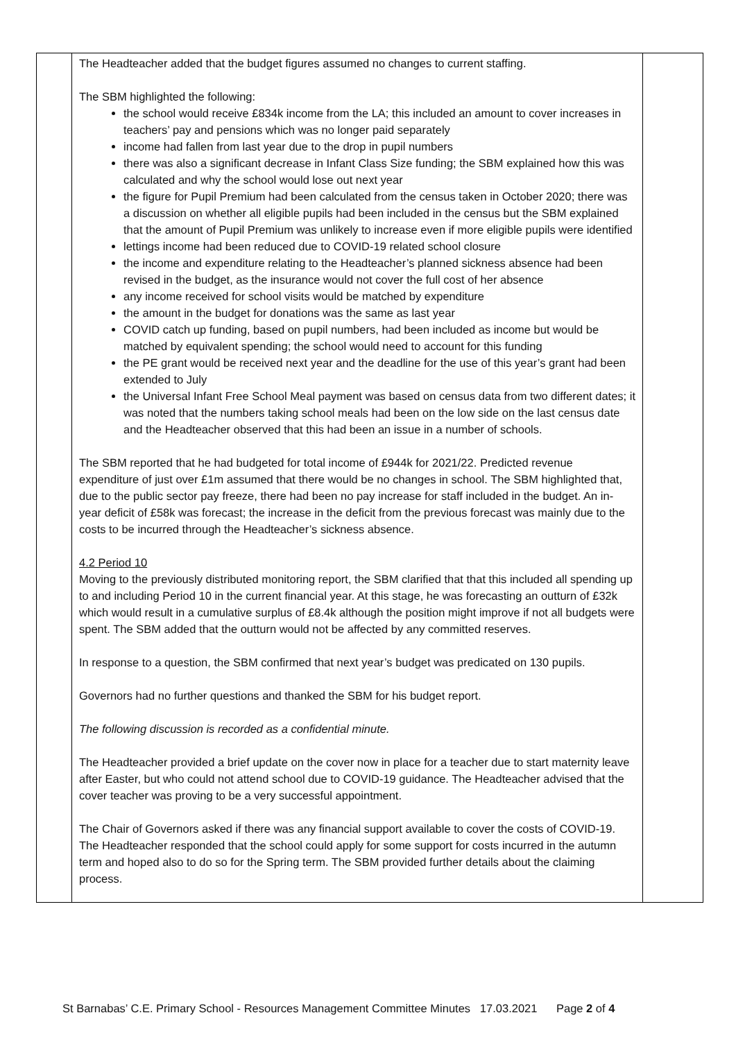| | The Headteacher added that the budget figures assumed no changes to current staffing. The SBM highlighted the following: the school would receive £834k income from the LA; this included an amount to cover increases in teachers’ pay and pensions which was no longer paid separately income had fallen from last year due to the drop in pupil numbers there was also a significant decrease in Infant Class Size funding; the SBM explained how this was calculated and why the school would lose out next year the figure for Pupil Premium had been calculated from the census taken in October 2020; there was a discussion on whether all eligible pupils had been included in the census but the SBM explained that the amount of Pupil Premium was unlikely to increase even if more eligible pupils were identified lettings income had been reduced due to COVID-19 related school closure the income and expenditure relating to the Headteacher’s planned sickness absence had been revised in the budget, as the insurance would not cover the full cost of her absence any income received for school visits would be matched by expenditure the amount in the budget for donations was the same as last year COVID catch up funding, based on pupil numbers, had been included as income but would be matched by equivalent spending; the school would need to account for this funding the PE grant would be received next year and the deadline for the use of this year’s grant had been extended to July the Universal Infant Free School Meal payment was based on census data from two different dates; it was noted that the numbers taking school meals had been on the low side on the last census date and the Headteacher observed that this had been an issue in a number of schools. The SBM reported that he had budgeted for total income of £944k for 2021/22. Predicted revenue expenditure of just over £1m assumed that there would be no changes in school. The SBM highlighted that, due to the public sector pay freeze, there had been no pay increase for staff included in the budget. An in-year deficit of £58k was forecast; the increase in the deficit from the previous forecast was mainly due to the costs to be incurred through the Headteacher’s sickness absence. 4.2 Period 10 Moving to the previously distributed monitoring report, the SBM clarified that that this included all spending up to and including Period 10 in the current financial year. At this stage, he was forecasting an outturn of £32k which would result in a cumulative surplus of £8.4k although the position might improve if not all budgets were spent. The SBM added that the outturn would not be affected by any committed reserves. In response to a question, the SBM confirmed that next year’s budget was predicated on 130 pupils. Governors had no further questions and thanked the SBM for his budget report. The following discussion is recorded as a confidential minute. The Headteacher provided a brief update on the cover now in place for a teacher due to start maternity leave after Easter, but who could not attend school due to COVID-19 guidance. The Headteacher advised that the cover teacher was proving to be a very successful appointment. The Chair of Governors asked if there was any financial support available to cover the costs of COVID-19. The Headteacher responded that the school could apply for some support for costs incurred in the autumn term and hoped also to do so for the Spring term. The SBM provided further details about the claiming process. | |
St Barnabas’ C.E. Primary School - Resources Management Committee Minutes 17.03.2021 Page 2 of 4